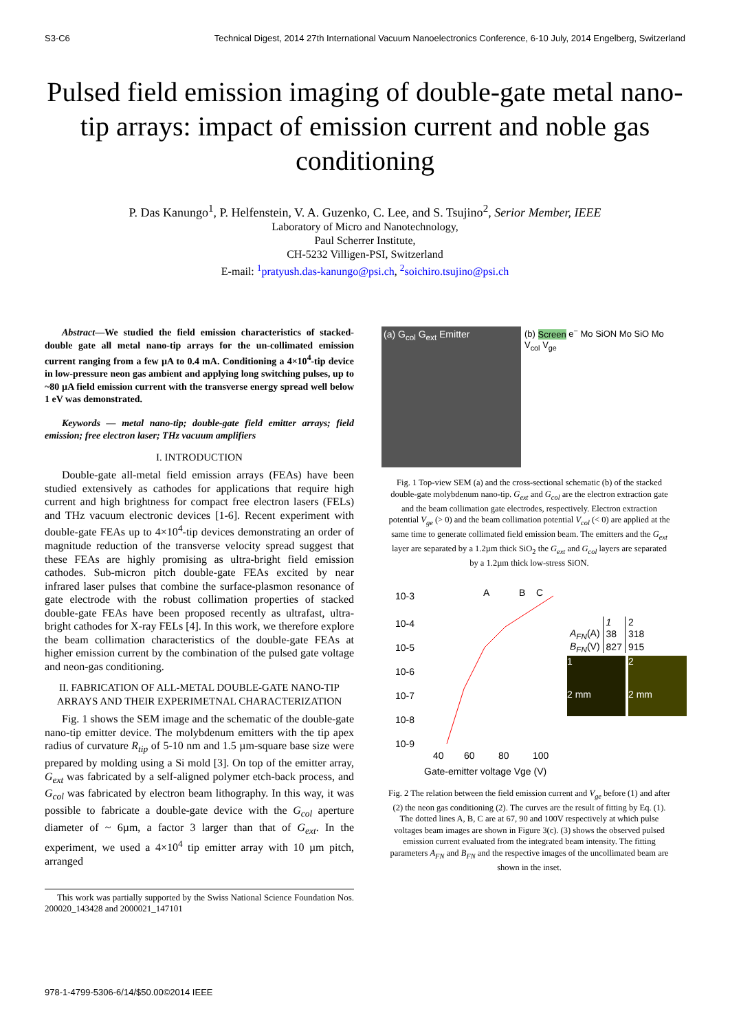S3-C6 Technical Digest, 2014 27th International Vacuum Nanoelectronics Conference, 6-10 July, 2014 Engelberg, Switzerland
Pulsed field emission imaging of double-gate metal nano-tip arrays: impact of emission current and noble gas conditioning
P. Das Kanungo<sup>1</sup>, P. Helfenstein, V. A. Guzenko, C. Lee, and S. Tsujino<sup>2</sup>, Serior Member, IEEE
Laboratory of Micro and Nanotechnology,
Paul Scherrer Institute,
CH-5232 Villigen-PSI, Switzerland
E-mail: <sup>1</sup>pratyush.das-kanungo@psi.ch, <sup>2</sup>soichiro.tsujino@psi.ch
Abstract—We studied the field emission characteristics of stacked-double gate all metal nano-tip arrays for the un-collimated emission current ranging from a few µA to 0.4 mA. Conditioning a 4×10<sup>4</sup>-tip device in low-pressure neon gas ambient and applying long switching pulses, up to ~80 µA field emission current with the transverse energy spread well below 1 eV was demonstrated.
Keywords — metal nano-tip; double-gate field emitter arrays; field emission; free electron laser; THz vacuum amplifiers
I. INTRODUCTION
Double-gate all-metal field emission arrays (FEAs) have been studied extensively as cathodes for applications that require high current and high brightness for compact free electron lasers (FELs) and THz vacuum electronic devices [1-6]. Recent experiment with double-gate FEAs up to 4×10<sup>4</sup>-tip devices demonstrating an order of magnitude reduction of the transverse velocity spread suggest that these FEAs are highly promising as ultra-bright field emission cathodes. Sub-micron pitch double-gate FEAs excited by near infrared laser pulses that combine the surface-plasmon resonance of gate electrode with the robust collimation properties of stacked double-gate FEAs have been proposed recently as ultrafast, ultra-bright cathodes for X-ray FELs [4]. In this work, we therefore explore the beam collimation characteristics of the double-gate FEAs at higher emission current by the combination of the pulsed gate voltage and neon-gas conditioning.
II. FABRICATION OF ALL-METAL DOUBLE-GATE NANO-TIP ARRAYS AND THEIR EXPERIMETNAL CHARACTERIZATION
Fig. 1 shows the SEM image and the schematic of the double-gate nano-tip emitter device. The molybdenum emitters with the tip apex radius of curvature R<sub>tip</sub> of 5-10 nm and 1.5 µm-square base size were prepared by molding using a Si mold [3]. On top of the emitter array, G<sub>ext</sub> was fabricated by a self-aligned polymer etch-back process, and G<sub>col</sub> was fabricated by electron beam lithography. In this way, it was possible to fabricate a double-gate device with the G<sub>col</sub> aperture diameter of ~ 6µm, a factor 3 larger than that of G<sub>ext</sub>. In the experiment, we used a 4×10<sup>4</sup> tip emitter array with 10 µm pitch, arranged
This work was partially supported by the Swiss National Science Foundation Nos. 200020_143428 and 2000021_147101
(a) G<sub>col</sub> G<sub>ext</sub> Emitter
(b) Screen e<sup>−</sup> Mo SiON Mo SiO Mo V<sub>col</sub> V<sub>ge</sub>
Fig. 1 Top-view SEM (a) and the cross-sectional schematic (b) of the stacked double-gate molybdenum nano-tip. G<sub>ext</sub> and G<sub>col</sub> are the electron extraction gate and the beam collimation gate electrodes, respectively. Electron extraction potential V<sub>ge</sub> (> 0) and the beam collimation potential V<sub>col</sub> (< 0) are applied at the same time to generate collimated field emission beam. The emitters and the G<sub>ext</sub> layer are separated by a 1.2µm thick SiO<sub>2</sub> the G<sub>ext</sub> and G<sub>col</sub> layers are separated by a 1.2µm thick low-stress SiON.
10-3
10-4
10-5
10-6
10-7
10-8
10-9
40
60
80
100
Gate-emitter voltage Vge (V)
A
B
C
| | 1 | 2 |
| A<sub>FN</sub> (A) | 38 | 318 |
| B<sub>FN</sub> (V) | 827 | 915 |
1
2 mm
2
2 mm
Fig. 2 The relation between the field emission current and V<sub>ge</sub> before (1) and after (2) the neon gas conditioning (2). The curves are the result of fitting by Eq. (1). The dotted lines A, B, C are at 67, 90 and 100V respectively at which pulse voltages beam images are shown in Figure 3(c). (3) shows the observed pulsed emission current evaluated from the integrated beam intensity. The fitting parameters A<sub>FN</sub> and B<sub>FN</sub> and the respective images of the uncollimated beam are shown in the inset.
978-1-4799-5306-6/14/$50.00©2014 IEEE